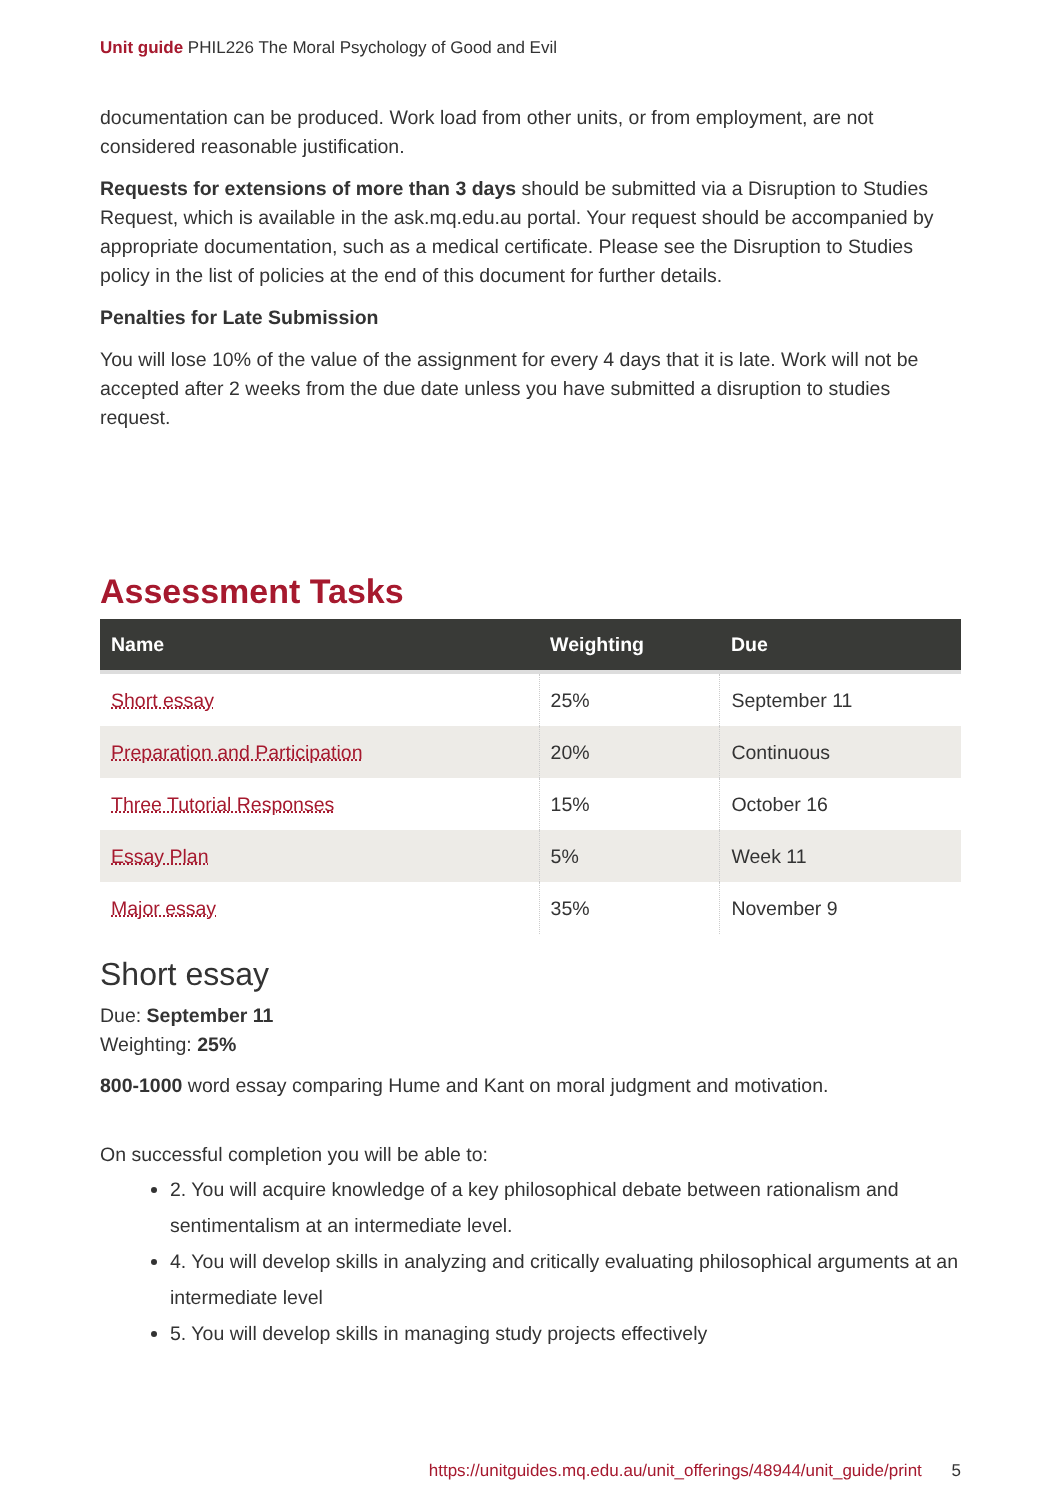Unit guide PHIL226 The Moral Psychology of Good and Evil
documentation can be produced. Work load from other units, or from employment, are not considered reasonable justification.
Requests for extensions of more than 3 days should be submitted via a Disruption to Studies Request, which is available in the ask.mq.edu.au portal. Your request should be accompanied by appropriate documentation, such as a medical certificate. Please see the Disruption to Studies policy in the list of policies at the end of this document for further details.
Penalties for Late Submission
You will lose 10% of the value of the assignment for every 4 days that it is late. Work will not be accepted after 2 weeks from the due date unless you have submitted a disruption to studies request.
Assessment Tasks
| Name | Weighting | Due |
| --- | --- | --- |
| Short essay | 25% | September 11 |
| Preparation and Participation | 20% | Continuous |
| Three Tutorial Responses | 15% | October 16 |
| Essay Plan | 5% | Week 11 |
| Major essay | 35% | November 9 |
Short essay
Due: September 11
Weighting: 25%
800-1000 word essay comparing Hume and Kant on moral judgment and motivation.
On successful completion you will be able to:
2. You will acquire knowledge of a key philosophical debate between rationalism and sentimentalism at an intermediate level.
4. You will develop skills in analyzing and critically evaluating philosophical arguments at an intermediate level
5. You will develop skills in managing study projects effectively
https://unitguides.mq.edu.au/unit_offerings/48944/unit_guide/print 5